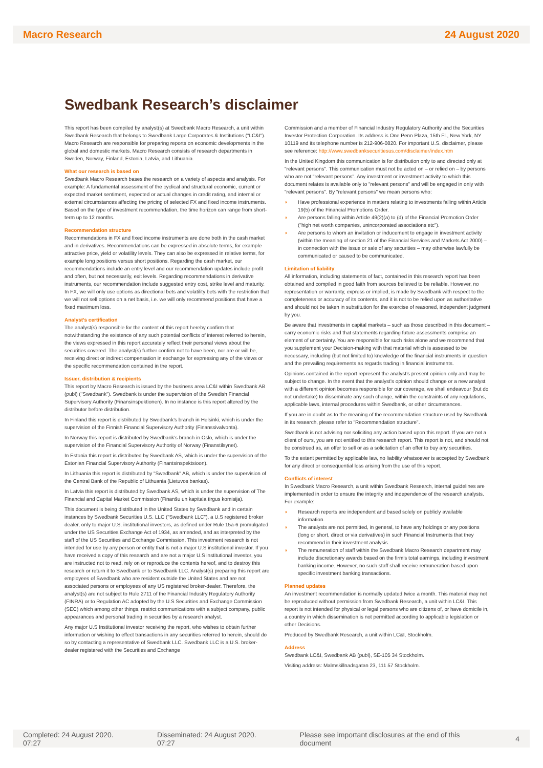Macro Research 24 August 2020
Swedbank Research’s disclaimer
This report has been compiled by analyst(s) at Swedbank Macro Research, a unit within Swedbank Research that belongs to Swedbank Large Corporates & Institutions ("LC&I"). Macro Research are responsible for preparing reports on economic developments in the global and domestic markets. Macro Research consists of research departments in Sweden, Norway, Finland, Estonia, Latvia, and Lithuania.
What our research is based on
Swedbank Macro Research bases the research on a variety of aspects and analysis. For example: A fundamental assessment of the cyclical and structural economic, current or expected market sentiment, expected or actual changes in credit rating, and internal or external circumstances affecting the pricing of selected FX and fixed income instruments. Based on the type of investment recommendation, the time horizon can range from short-term up to 12 months.
Recommendation structure
Recommendations in FX and fixed income instruments are done both in the cash market and in derivatives. Recommendations can be expressed in absolute terms, for example attractive price, yield or volatility levels. They can also be expressed in relative terms, for example long positions versus short positions. Regarding the cash market, our recommendations include an entry level and our recommendation updates include profit and often, but not necessarily, exit levels. Regarding recommendations in derivative instruments, our recommendation include suggested entry cost, strike level and maturity. In FX, we will only use options as directional bets and volatility bets with the restriction that we will not sell options on a net basis, i.e. we will only recommend positions that have a fixed maximum loss.
Analyst’s certification
The analyst(s) responsible for the content of this report hereby confirm that notwithstanding the existence of any such potential conflicts of interest referred to herein, the views expressed in this report accurately reflect their personal views about the securities covered. The analyst(s) further confirm not to have been, nor are or will be, receiving direct or indirect compensation in exchange for expressing any of the views or the specific recommendation contained in the report.
Issuer, distribution & recipients
This report by Macro Research is issued by the business area LC&I within Swedbank AB (publ) ("Swedbank"). Swedbank is under the supervision of the Swedish Financial Supervisory Authority (Finansinspektionen). In no instance is this report altered by the distributor before distribution.
In Finland this report is distributed by Swedbank’s branch in Helsinki, which is under the supervision of the Finnish Financial Supervisory Authority (Finanssivalvonta).
In Norway this report is distributed by Swedbank’s branch in Oslo, which is under the supervision of the Financial Supervisory Authority of Norway (Finanstilsynet).
In Estonia this report is distributed by Swedbank AS, which is under the supervision of the Estonian Financial Supervisory Authority (Finantsinspektsioon).
In Lithuania this report is distributed by "Swedbank" AB, which is under the supervision of the Central Bank of the Republic of Lithuania (Lietuvos bankas).
In Latvia this report is distributed by Swedbank AS, which is under the supervision of The Financial and Capital Market Commission (Finanšu un kapitala tirgus komisija).
This document is being distributed in the United States by Swedbank and in certain instances by Swedbank Securities U.S. LLC ("Swedbank LLC"), a U.S registered broker dealer, only to major U.S. institutional investors, as defined under Rule 15a-6 promulgated under the US Securities Exchange Act of 1934, as amended, and as interpreted by the staff of the US Securities and Exchange Commission. This investment research is not intended for use by any person or entity that is not a major U.S institutional investor. If you have received a copy of this research and are not a major U.S institutional investor, you are instructed not to read, rely on or reproduce the contents hereof, and to destroy this research or return it to Swedbank or to Swedbank LLC. Analyst(s) preparing this report are employees of Swedbank who are resident outside the United States and are not associated persons or employees of any US registered broker-dealer. Therefore, the analyst(s) are not subject to Rule 2711 of the Financial Industry Regulatory Authority (FINRA) or to Regulation AC adopted by the U.S Securities and Exchange Commission (SEC) which among other things, restrict communications with a subject company, public appearances and personal trading in securities by a research analyst.
Any major U.S Institutional investor receiving the report, who wishes to obtain further information or wishing to effect transactions in any securities referred to herein, should do so by contacting a representative of Swedbank LLC. Swedbank LLC is a U.S. broker-dealer registered with the Securities and Exchange
Commission and a member of Financial Industry Regulatory Authority and the Securities Investor Protection Corporation. Its address is One Penn Plaza, 15th Fl., New York, NY 10119 and its telephone number is 212-906-0820. For important U.S. disclaimer, please see reference: http://www.swedbanksecuritiesus.com/disclaimer/index.htm
In the United Kingdom this communication is for distribution only to and directed only at "relevant persons". This communication must not be acted on – or relied on – by persons who are not "relevant persons". Any investment or investment activity to which this document relates is available only to "relevant persons" and will be engaged in only with "relevant persons". By "relevant persons" we mean persons who:
◗ Have professional experience in matters relating to investments falling within Article 19(5) of the Financial Promotions Order.
◗ Are persons falling within Article 49(2)(a) to (d) of the Financial Promotion Order ("high net worth companies, unincorporated associations etc").
◗ Are persons to whom an invitation or inducement to engage in investment activity (within the meaning of section 21 of the Financial Services and Markets Act 2000) – in connection with the issue or sale of any securities – may otherwise lawfully be communicated or caused to be communicated.
Limitation of liability
All information, including statements of fact, contained in this research report has been obtained and compiled in good faith from sources believed to be reliable. However, no representation or warranty, express or implied, is made by Swedbank with respect to the completeness or accuracy of its contents, and it is not to be relied upon as authoritative and should not be taken in substitution for the exercise of reasoned, independent judgment by you.
Be aware that investments in capital markets – such as those described in this document – carry economic risks and that statements regarding future assessments comprise an element of uncertainty. You are responsible for such risks alone and we recommend that you supplement your Decision-making with that material which is assessed to be necessary, including (but not limited to) knowledge of the financial instruments in question and the prevailing requirements as regards trading in financial instruments.
Opinions contained in the report represent the analyst’s present opinion only and may be subject to change. In the event that the analyst’s opinion should change or a new analyst with a different opinion becomes responsible for our coverage, we shall endeavour (but do not undertake) to disseminate any such change, within the constraints of any regulations, applicable laws, internal procedures within Swedbank, or other circumstances.
If you are in doubt as to the meaning of the recommendation structure used by Swedbank in its research, please refer to "Recommendation structure".
Swedbank is not advising nor soliciting any action based upon this report. If you are not a client of ours, you are not entitled to this research report. This report is not, and should not be construed as, an offer to sell or as a solicitation of an offer to buy any securities.
To the extent permitted by applicable law, no liability whatsoever is accepted by Swedbank for any direct or consequential loss arising from the use of this report.
Conflicts of interest
In Swedbank Macro Research, a unit within Swedbank Research, internal guidelines are implemented in order to ensure the integrity and independence of the research analysts. For example:
◗ Research reports are independent and based solely on publicly available information.
◗ The analysts are not permitted, in general, to have any holdings or any positions (long or short, direct or via derivatives) in such Financial Instruments that they recommend in their investment analysis.
◗ The remuneration of staff within the Swedbank Macro Research department may include discretionary awards based on the firm’s total earnings, including investment banking income. However, no such staff shall receive remuneration based upon specific investment banking transactions.
Planned updates
An investment recommendation is normally updated twice a month. This material may not be reproduced without permission from Swedbank Research, a unit within LC&I. This report is not intended for physical or legal persons who are citizens of, or have domicile in, a country in which dissemination is not permitted according to applicable legislation or other Decisions.
Produced by Swedbank Research, a unit within LC&I, Stockholm.
Address
Swedbank LC&I, Swedbank AB (publ), SE-105 34 Stockholm.
Visiting address: Malmskillnadsgatan 23, 111 57 Stockholm.
Completed: 24 August 2020. 07:27 Disseminated: 24 August 2020. 07:27 Please see important disclosures at the end of this document 4